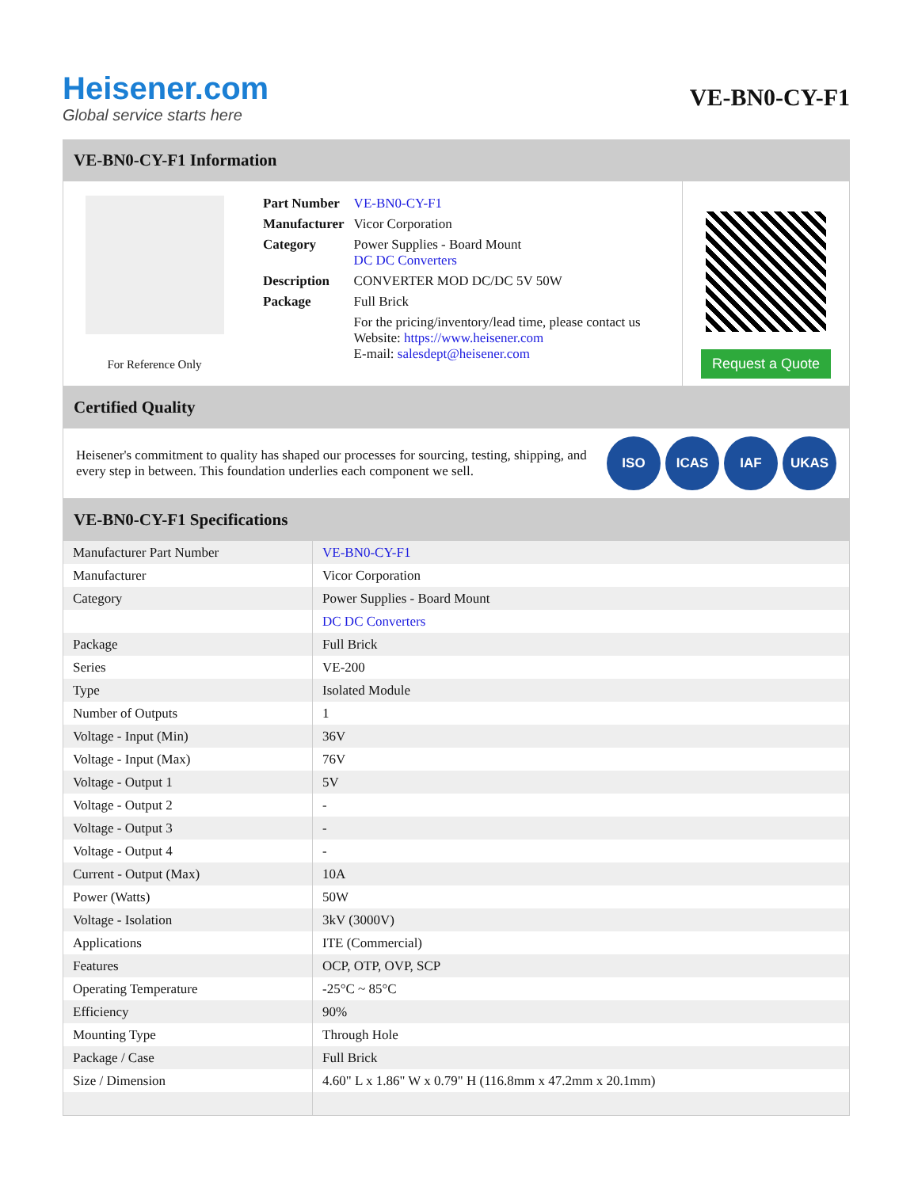Heisener.com
Global service starts here
VE-BN0-CY-F1
VE-BN0-CY-F1 Information
For Reference Only
| Part Number | VE-BN0-CY-F1 |
| Manufacturer | Vicor Corporation |
| Category | Power Supplies - Board Mount DC DC Converters |
| Description | CONVERTER MOD DC/DC 5V 50W |
| Package | Full Brick |
| | For the pricing/inventory/lead time, please contact us Website: https://www.heisener.com E-mail: salesdept@heisener.com |
Request a Quote
Certified Quality
Heisener's commitment to quality has shaped our processes for sourcing, testing, shipping, and every step in between. This foundation underlies each component we sell.
ISO ICAS IAF UKAS
VE-BN0-CY-F1 Specifications
| Manufacturer Part Number | VE-BN0-CY-F1 |
| Manufacturer | Vicor Corporation |
| Category | Power Supplies - Board Mount |
| | DC DC Converters |
| Package | Full Brick |
| Series | VE-200 |
| Type | Isolated Module |
| Number of Outputs | 1 |
| Voltage - Input (Min) | 36V |
| Voltage - Input (Max) | 76V |
| Voltage - Output 1 | 5V |
| Voltage - Output 2 | - |
| Voltage - Output 3 | - |
| Voltage - Output 4 | - |
| Current - Output (Max) | 10A |
| Power (Watts) | 50W |
| Voltage - Isolation | 3kV (3000V) |
| Applications | ITE (Commercial) |
| Features | OCP, OTP, OVP, SCP |
| Operating Temperature | -25°C ~ 85°C |
| Efficiency | 90% |
| Mounting Type | Through Hole |
| Package / Case | Full Brick |
| Size / Dimension | 4.60" L x 1.86" W x 0.79" H (116.8mm x 47.2mm x 20.1mm) |